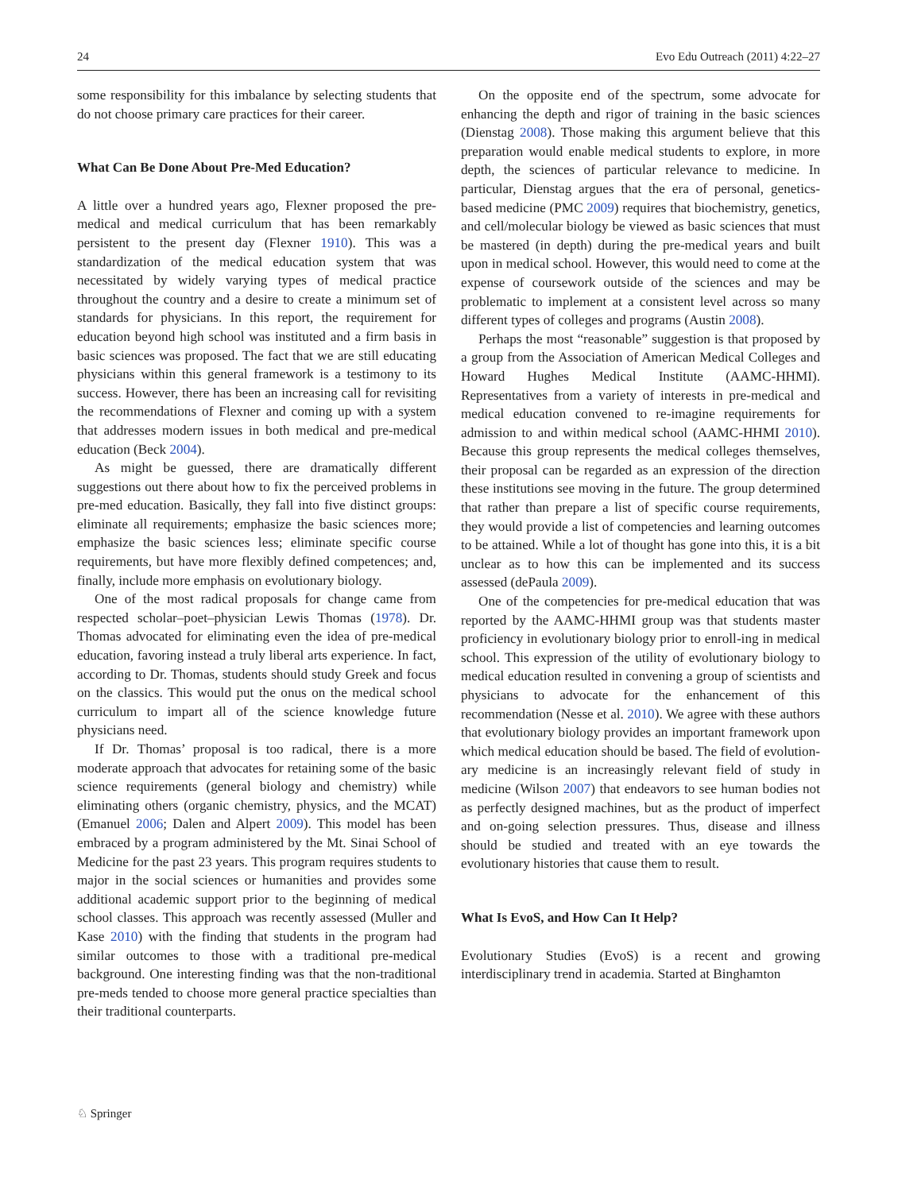24 Evo Edu Outreach (2011) 4:22–27
some responsibility for this imbalance by selecting students that do not choose primary care practices for their career.
What Can Be Done About Pre-Med Education?
A little over a hundred years ago, Flexner proposed the pre-medical and medical curriculum that has been remarkably persistent to the present day (Flexner 1910). This was a standardization of the medical education system that was necessitated by widely varying types of medical practice throughout the country and a desire to create a minimum set of standards for physicians. In this report, the requirement for education beyond high school was instituted and a firm basis in basic sciences was proposed. The fact that we are still educating physicians within this general framework is a testimony to its success. However, there has been an increasing call for revisiting the recommendations of Flexner and coming up with a system that addresses modern issues in both medical and pre-medical education (Beck 2004).
As might be guessed, there are dramatically different suggestions out there about how to fix the perceived problems in pre-med education. Basically, they fall into five distinct groups: eliminate all requirements; emphasize the basic sciences more; emphasize the basic sciences less; eliminate specific course requirements, but have more flexibly defined competences; and, finally, include more emphasis on evolutionary biology.
One of the most radical proposals for change came from respected scholar–poet–physician Lewis Thomas (1978). Dr. Thomas advocated for eliminating even the idea of pre-medical education, favoring instead a truly liberal arts experience. In fact, according to Dr. Thomas, students should study Greek and focus on the classics. This would put the onus on the medical school curriculum to impart all of the science knowledge future physicians need.
If Dr. Thomas’ proposal is too radical, there is a more moderate approach that advocates for retaining some of the basic science requirements (general biology and chemistry) while eliminating others (organic chemistry, physics, and the MCAT) (Emanuel 2006; Dalen and Alpert 2009). This model has been embraced by a program administered by the Mt. Sinai School of Medicine for the past 23 years. This program requires students to major in the social sciences or humanities and provides some additional academic support prior to the beginning of medical school classes. This approach was recently assessed (Muller and Kase 2010) with the finding that students in the program had similar outcomes to those with a traditional pre-medical background. One interesting finding was that the non-traditional pre-meds tended to choose more general practice specialties than their traditional counterparts.
On the opposite end of the spectrum, some advocate for enhancing the depth and rigor of training in the basic sciences (Dienstag 2008). Those making this argument believe that this preparation would enable medical students to explore, in more depth, the sciences of particular relevance to medicine. In particular, Dienstag argues that the era of personal, genetics-based medicine (PMC 2009) requires that biochemistry, genetics, and cell/molecular biology be viewed as basic sciences that must be mastered (in depth) during the pre-medical years and built upon in medical school. However, this would need to come at the expense of coursework outside of the sciences and may be problematic to implement at a consistent level across so many different types of colleges and programs (Austin 2008).
Perhaps the most “reasonable” suggestion is that proposed by a group from the Association of American Medical Colleges and Howard Hughes Medical Institute (AAMC-HHMI). Representatives from a variety of interests in pre-medical and medical education convened to re-imagine requirements for admission to and within medical school (AAMC-HHMI 2010). Because this group represents the medical colleges themselves, their proposal can be regarded as an expression of the direction these institutions see moving in the future. The group determined that rather than prepare a list of specific course requirements, they would provide a list of competencies and learning outcomes to be attained. While a lot of thought has gone into this, it is a bit unclear as to how this can be implemented and its success assessed (dePaula 2009).
One of the competencies for pre-medical education that was reported by the AAMC-HHMI group was that students master proficiency in evolutionary biology prior to enroll-ing in medical school. This expression of the utility of evolutionary biology to medical education resulted in convening a group of scientists and physicians to advocate for the enhancement of this recommendation (Nesse et al. 2010). We agree with these authors that evolutionary biology provides an important framework upon which medical education should be based. The field of evolution-ary medicine is an increasingly relevant field of study in medicine (Wilson 2007) that endeavors to see human bodies not as perfectly designed machines, but as the product of imperfect and on-going selection pressures. Thus, disease and illness should be studied and treated with an eye towards the evolutionary histories that cause them to result.
What Is EvoS, and How Can It Help?
Evolutionary Studies (EvoS) is a recent and growing interdisciplinary trend in academia. Started at Binghamton
♘ Springer